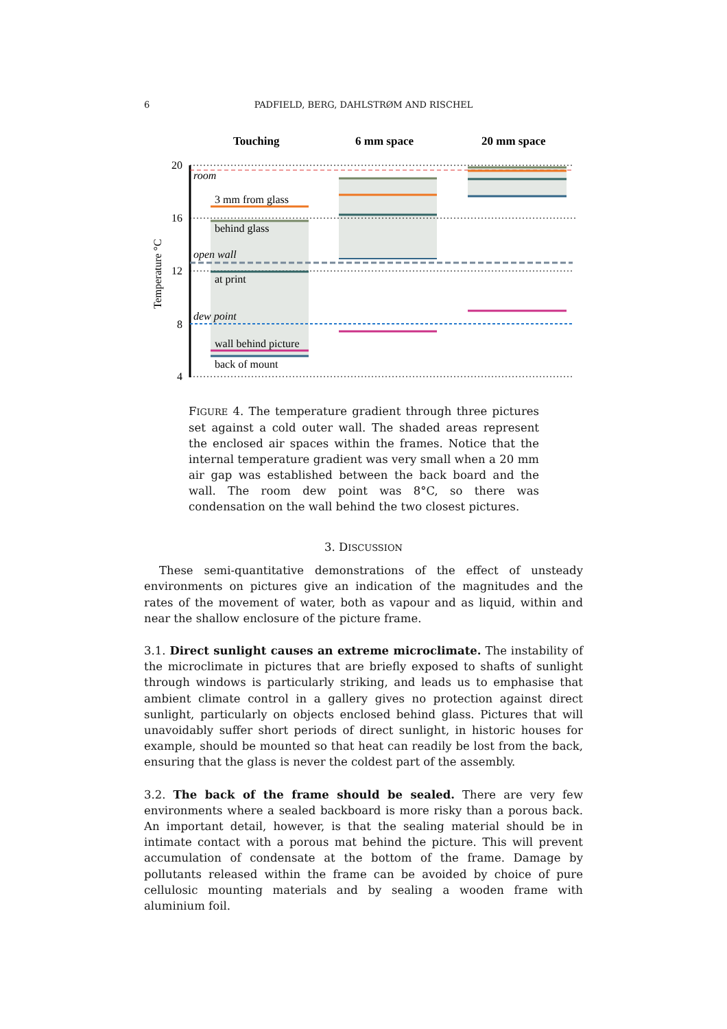6
PADFIELD, BERG, DAHLSTRØM AND RISCHEL
Touching
6 mm space
20 mm space
20
16
12
8
4
Temperature °C
room
open wall
dew point
3 mm from glass
behind glass
at print
wall behind picture
back of mount
FIGURE 4. The temperature gradient through three pictures set against a cold outer wall. The shaded areas represent the enclosed air spaces within the frames. Notice that the internal temperature gradient was very small when a 20 mm air gap was established between the back board and the wall. The room dew point was 8°C, so there was condensation on the wall behind the two closest pictures.
3. DISCUSSION
These semi-quantitative demonstrations of the effect of unsteady environments on pictures give an indication of the magnitudes and the rates of the movement of water, both as vapour and as liquid, within and near the shallow enclosure of the picture frame.
3.1. Direct sunlight causes an extreme microclimate. The instability of the microclimate in pictures that are briefly exposed to shafts of sunlight through windows is particularly striking, and leads us to emphasise that ambient climate control in a gallery gives no protection against direct sunlight, particularly on objects enclosed behind glass. Pictures that will unavoidably suffer short periods of direct sunlight, in historic houses for example, should be mounted so that heat can readily be lost from the back, ensuring that the glass is never the coldest part of the assembly.
3.2. The back of the frame should be sealed. There are very few environments where a sealed backboard is more risky than a porous back. An important detail, however, is that the sealing material should be in intimate contact with a porous mat behind the picture. This will prevent accumulation of condensate at the bottom of the frame. Damage by pollutants released within the frame can be avoided by choice of pure cellulosic mounting materials and by sealing a wooden frame with aluminium foil.